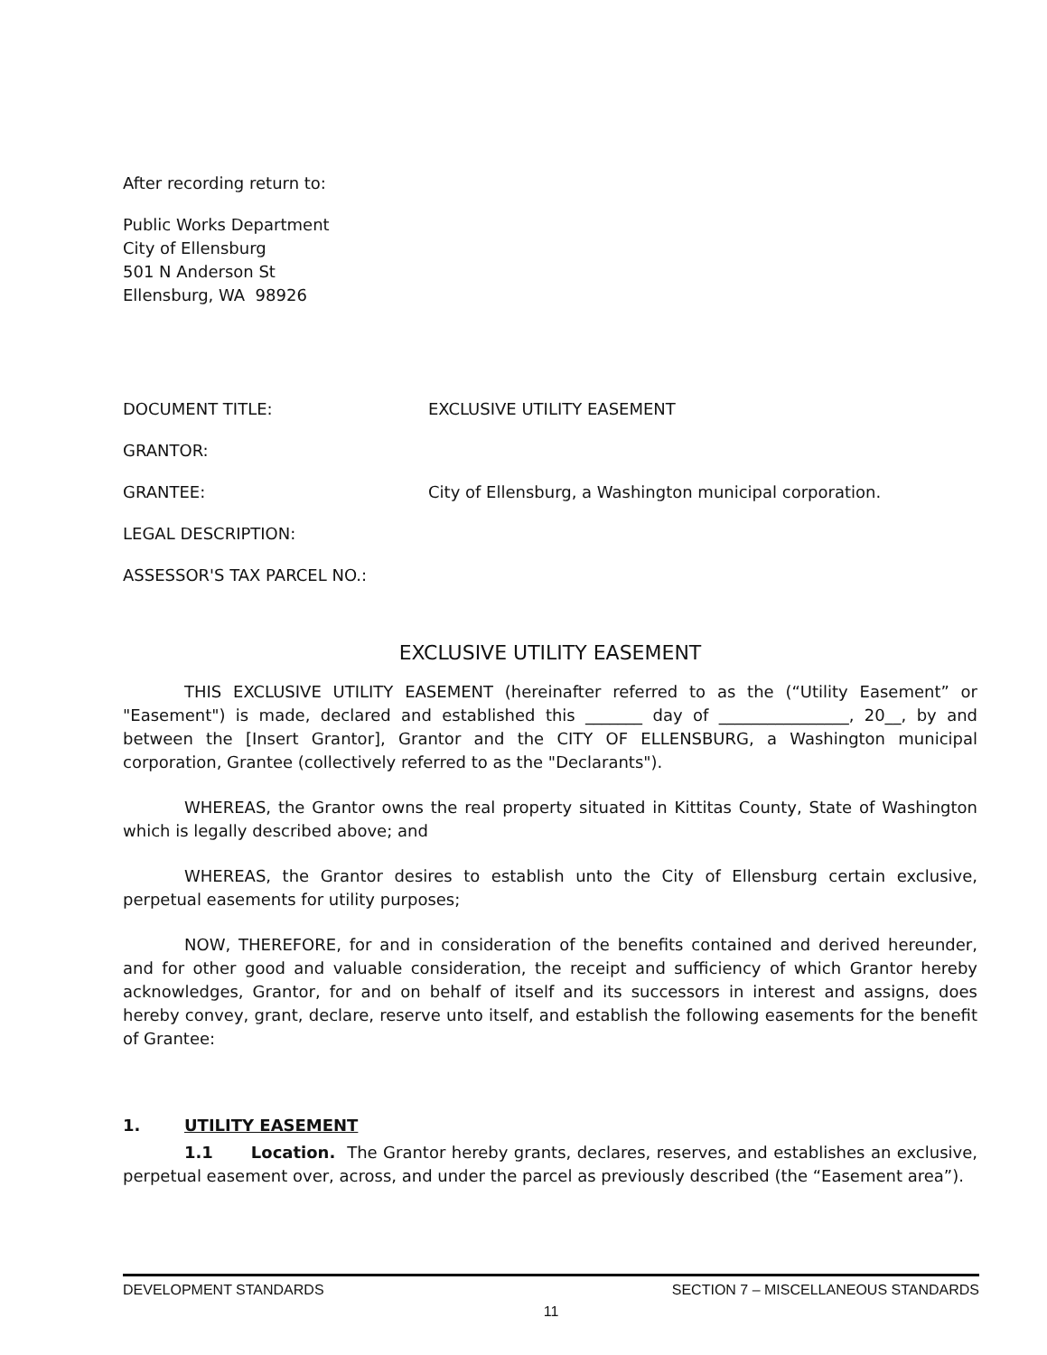After recording return to:
Public Works Department
City of Ellensburg
501 N Anderson St
Ellensburg, WA 98926
DOCUMENT TITLE: EXCLUSIVE UTILITY EASEMENT
GRANTOR:
GRANTEE: City of Ellensburg, a Washington municipal corporation.
LEGAL DESCRIPTION:
ASSESSOR'S TAX PARCEL NO.:
EXCLUSIVE UTILITY EASEMENT
THIS EXCLUSIVE UTILITY EASEMENT (hereinafter referred to as the (“Utility Easement” or "Easement") is made, declared and established this _______ day of ________________, 20__, by and between the [Insert Grantor], Grantor and the CITY OF ELLENSBURG, a Washington municipal corporation, Grantee (collectively referred to as the "Declarants").
WHEREAS, the Grantor owns the real property situated in Kittitas County, State of Washington which is legally described above; and
WHEREAS, the Grantor desires to establish unto the City of Ellensburg certain exclusive, perpetual easements for utility purposes;
NOW, THEREFORE, for and in consideration of the benefits contained and derived hereunder, and for other good and valuable consideration, the receipt and sufficiency of which Grantor hereby acknowledges, Grantor, for and on behalf of itself and its successors in interest and assigns, does hereby convey, grant, declare, reserve unto itself, and establish the following easements for the benefit of Grantee:
1. UTILITY EASEMENT
1.1 Location. The Grantor hereby grants, declares, reserves, and establishes an exclusive, perpetual easement over, across, and under the parcel as previously described (the “Easement area”).
DEVELOPMENT STANDARDS SECTION 7 – MISCELLANEOUS STANDARDS
11